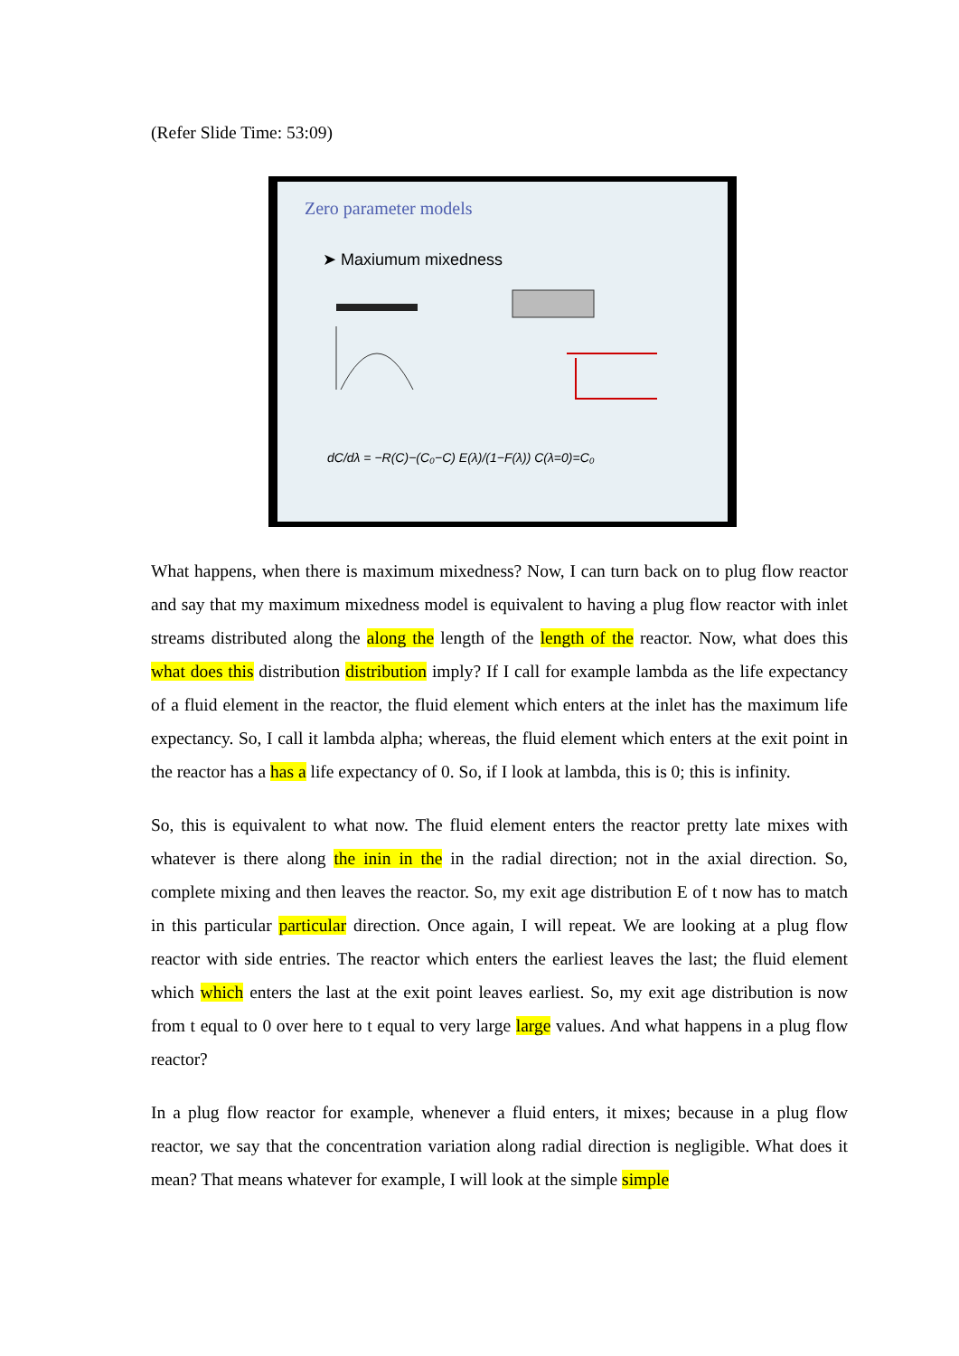(Refer Slide Time: 53:09)
Zero parameter models
➤ Maxiumum mixedness
dC/dλ = −R(C)−(C₀−C) E(λ)/(1−F(λ)) C(λ=0)=C₀
What happens, when there is maximum mixedness? Now, I can turn back on to plug flow reactor and say that my maximum mixedness model is equivalent to having a plug flow reactor with inlet streams distributed along the along the length of the length of the reactor. Now, what does this what does this distribution distribution imply? If I call for example lambda as the life expectancy of a fluid element in the reactor, the fluid element which enters at the inlet has the maximum life expectancy. So, I call it lambda alpha; whereas, the fluid element which enters at the exit point in the reactor has a has a life expectancy of 0. So, if I look at lambda, this is 0; this is infinity.
So, this is equivalent to what now. The fluid element enters the reactor pretty late mixes with whatever is there along the inin in the in the radial direction; not in the axial direction. So, complete mixing and then leaves the reactor. So, my exit age distribution E of t now has to match in this particular particular direction. Once again, I will repeat. We are looking at a plug flow reactor with side entries. The reactor which enters the earliest leaves the last; the fluid element which which enters the last at the exit point leaves earliest. So, my exit age distribution is now from t equal to 0 over here to t equal to very large large values. And what happens in a plug flow reactor?
In a plug flow reactor for example, whenever a fluid enters, it mixes; because in a plug flow reactor, we say that the concentration variation along radial direction is negligible. What does it mean? That means whatever for example, I will look at the simple simple